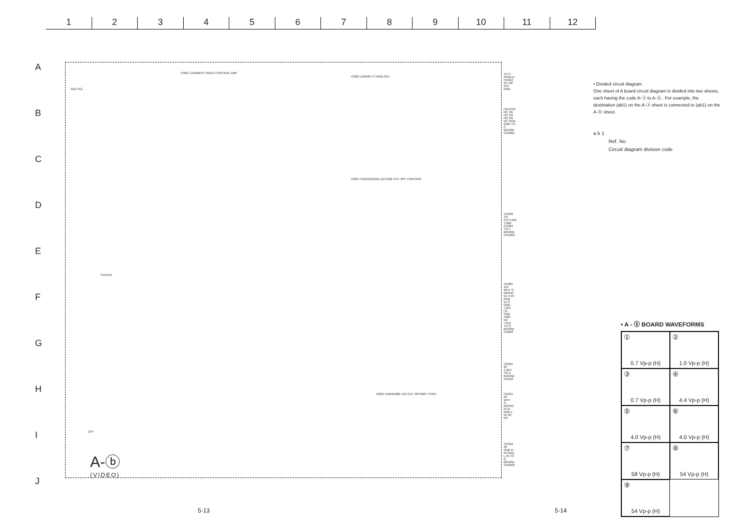1 2 3 4 5 6 7 8 9 10 11 12
A
B
C
D
E
F
G
H
I
J
IC001 CXA2067S VIDEO CONTROL AMP
IC002 LM2405T-C RGB OUT
IC004 TDA6105Q/N5,112 RGB CUT OFF CONTROL
IC005 NJM4558M-TE2 CUT OFF/BRT CONT
TO C SHIELD CN312 1P DIP PIN
GND
HEATER NC KB NC KG NC KR NC GND GND TO C BOARD CN1001
CN303 TO PICTURE TUBE CN304 TO C BOARD CN1003
CN305 11P WHT S-MICRO 5V-4 9V GND 5V-3 GND +12V H1 GND +80V NC +15D TO G BOARD CN603
CN301 2P 1.2KV TO D BOARD CN518
CN315 5P WHT S-MICRO R IN GND L IN NC NC
CN316 4P GND R IN GND L IN TO G BOARD CN5200
SDA SCL
STBY5V
12V
A-ⓑ
(VIDEO)
• Divided circuit diagram
One sheet of A board circuit diagram is divided into two sheets, each having the code A-ⓐ to A-ⓑ . For example, the destination (ab1) on the A-ⓐ sheet is connected to (ab1) on the A-ⓑ sheet.
a b 1
Ref. No.
Circuit diagram division code
• A - ⓑ BOARD WAVEFORMS
① 0.7 Vp-p (H)
② 1.0 Vp-p (H)
③ 0.7 Vp-p (H)
④ 4.4 Vp-p (H)
⑤ 4.0 Vp-p (H)
⑥ 4.0 Vp-p (H)
⑦ 58 Vp-p (H)
⑧ 54 Vp-p (H)
⑨ 54 Vp-p (H)
5-13 5-14